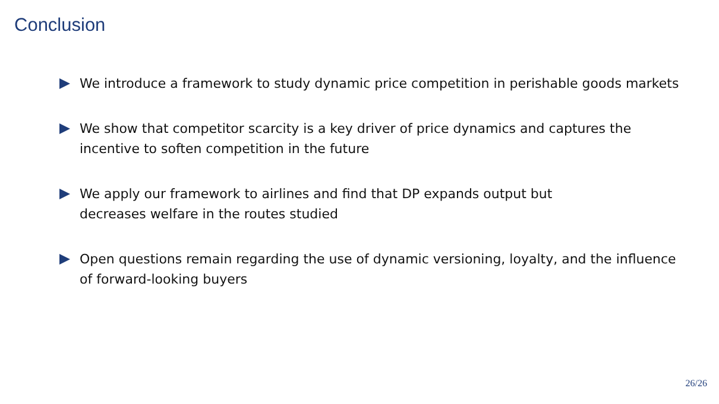Conclusion
We introduce a framework to study dynamic price competition in perishable goods markets
We show that competitor scarcity is a key driver of price dynamics and captures the incentive to soften competition in the future
We apply our framework to airlines and find that DP expands output but
decreases welfare in the routes studied
Open questions remain regarding the use of dynamic versioning, loyalty, and the influence of forward-looking buyers
26/26